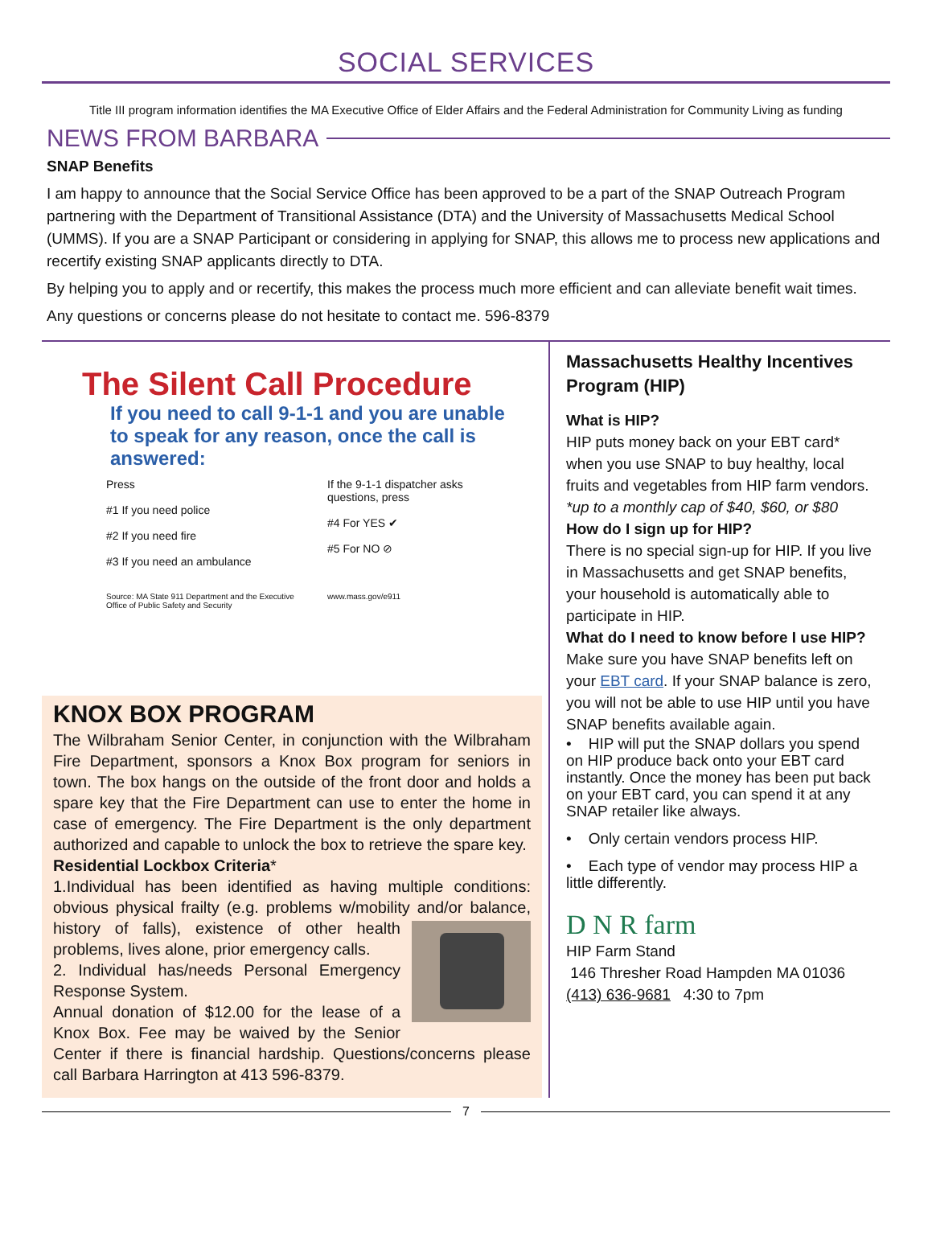SOCIAL SERVICES
Title III program information identifies the MA Executive Office of Elder Affairs and the Federal Administration for Community Living as funding
NEWS FROM BARBARA
SNAP Benefits
I am happy to announce that the Social Service Office has been approved to be a part of the SNAP Outreach Program partnering with the Department of Transitional Assistance (DTA) and the University of Massachusetts Medical School (UMMS). If you are a SNAP Participant or considering in applying for SNAP, this allows me to process new applications and recertify existing SNAP applicants directly to DTA.
By helping you to apply and or recertify, this makes the process much more efficient and can alleviate benefit wait times.
Any questions or concerns please do not hesitate to contact me. 596-8379
The Silent Call Procedure
If you need to call 9-1-1 and you are unable to speak for any reason, once the call is answered:
Press
#1 If you need police
#2 If you need fire
#3 If you need an ambulance
If the 9-1-1 dispatcher asks questions, press
#4 For YES ✔
#5 For NO ⊘
Source: MA State 911 Department and the Executive Office of Public Safety and Security
www.mass.gov/e911
KNOX BOX PROGRAM
The Wilbraham Senior Center, in conjunction with the Wilbraham Fire Department, sponsors a Knox Box program for seniors in town. The box hangs on the outside of the front door and holds a spare key that the Fire Department can use to enter the home in case of emergency. The Fire Department is the only department authorized and capable to unlock the box to retrieve the spare key.
Residential Lockbox Criteria*
1.Individual has been identified as having multiple conditions: obvious physical frailty (e.g. problems w/mobility and/or balance,
history of falls), existence of other health problems, lives alone, prior emergency calls.
2. Individual has/needs Personal Emergency Response System.
Annual donation of $12.00 for the lease of a Knox Box. Fee may be waived by the Senior Center if there is financial hardship. Questions/concerns please call Barbara Harrington at 413 596-8379.
Massachusetts Healthy Incentives Program (HIP)
What is HIP?
HIP puts money back on your EBT card* when you use SNAP to buy healthy, local fruits and vegetables from HIP farm vendors.
*up to a monthly cap of $40, $60, or $80
How do I sign up for HIP?
There is no special sign-up for HIP. If you live in Massachusetts and get SNAP benefits, your household is automatically able to participate in HIP.
What do I need to know before I use HIP?
Make sure you have SNAP benefits left on your EBT card. If your SNAP balance is zero, you will not be able to use HIP until you have SNAP benefits available again.
• HIP will put the SNAP dollars you spend on HIP produce back onto your EBT card instantly. Once the money has been put back on your EBT card, you can spend it at any SNAP retailer like always.
• Only certain vendors process HIP.
• Each type of vendor may process HIP a little differently.
D N R farm
HIP Farm Stand
146 Thresher Road Hampden MA 01036
(413) 636-9681 4:30 to 7pm
7